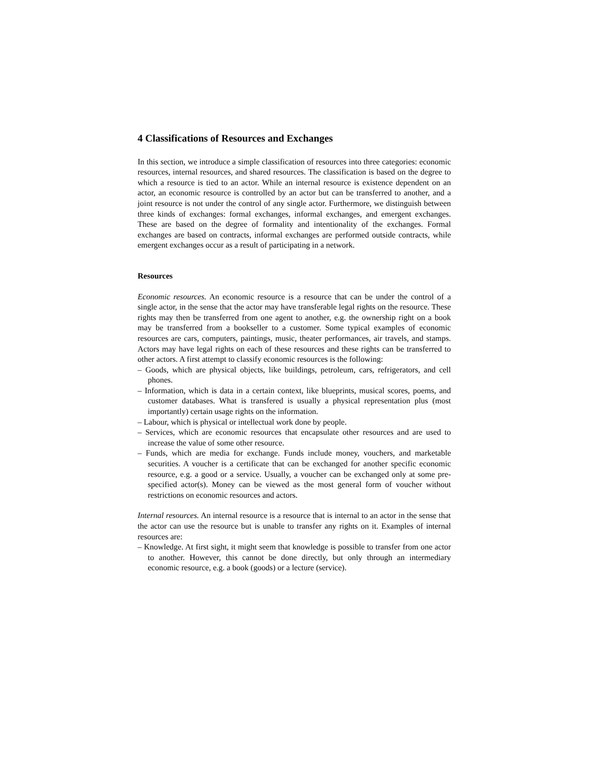4 Classifications of Resources and Exchanges
In this section, we introduce a simple classification of resources into three categories: economic resources, internal resources, and shared resources. The classification is based on the degree to which a resource is tied to an actor. While an internal resource is existence dependent on an actor, an economic resource is controlled by an actor but can be transferred to another, and a joint resource is not under the control of any single actor. Furthermore, we distinguish between three kinds of exchanges: formal exchanges, informal exchanges, and emergent exchanges. These are based on the degree of formality and intentionality of the exchanges. Formal exchanges are based on contracts, informal exchanges are performed outside contracts, while emergent exchanges occur as a result of participating in a network.
Resources
Economic resources. An economic resource is a resource that can be under the control of a single actor, in the sense that the actor may have transferable legal rights on the resource. These rights may then be transferred from one agent to another, e.g. the ownership right on a book may be transferred from a bookseller to a customer. Some typical examples of economic resources are cars, computers, paintings, music, theater performances, air travels, and stamps. Actors may have legal rights on each of these resources and these rights can be transferred to other actors. A first attempt to classify economic resources is the following:
– Goods, which are physical objects, like buildings, petroleum, cars, refrigerators, and cell phones.
– Information, which is data in a certain context, like blueprints, musical scores, poems, and customer databases. What is transfered is usually a physical representation plus (most importantly) certain usage rights on the information.
– Labour, which is physical or intellectual work done by people.
– Services, which are economic resources that encapsulate other resources and are used to increase the value of some other resource.
– Funds, which are media for exchange. Funds include money, vouchers, and marketable securities. A voucher is a certificate that can be exchanged for another specific economic resource, e.g. a good or a service. Usually, a voucher can be exchanged only at some pre-specified actor(s). Money can be viewed as the most general form of voucher without restrictions on economic resources and actors.
Internal resources. An internal resource is a resource that is internal to an actor in the sense that the actor can use the resource but is unable to transfer any rights on it. Examples of internal resources are:
– Knowledge. At first sight, it might seem that knowledge is possible to transfer from one actor to another. However, this cannot be done directly, but only through an intermediary economic resource, e.g. a book (goods) or a lecture (service).